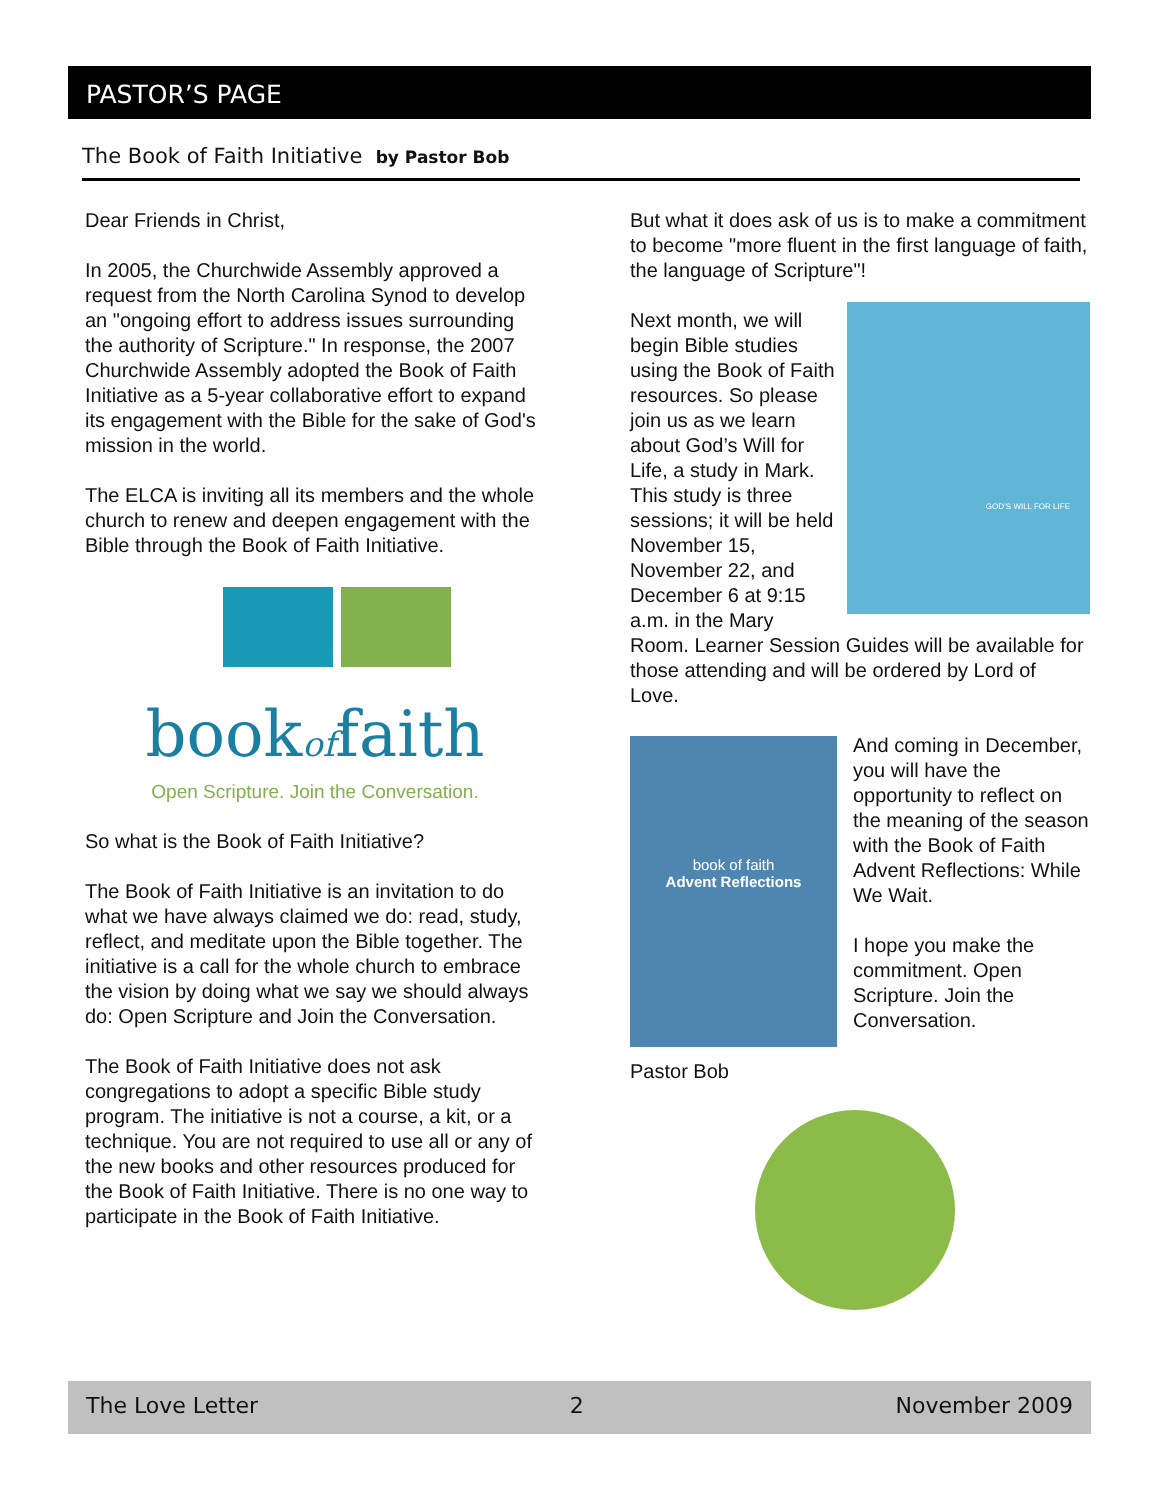PASTOR’S PAGE
The Book of Faith Initiative by Pastor Bob
Dear Friends in Christ,
In 2005, the Churchwide Assembly approved a request from the North Carolina Synod to develop an "ongoing effort to address issues surrounding the authority of Scripture." In response, the 2007 Churchwide Assembly adopted the Book of Faith Initiative as a 5-year collaborative effort to expand its engagement with the Bible for the sake of God's mission in the world.
The ELCA is inviting all its members and the whole church to renew and deepen engagement with the Bible through the Book of Faith Initiative.
bookoffaith
Open Scripture. Join the Conversation.
So what is the Book of Faith Initiative?
The Book of Faith Initiative is an invitation to do what we have always claimed we do: read, study, reflect, and meditate upon the Bible together. The initiative is a call for the whole church to embrace the vision by doing what we say we should always do: Open Scripture and Join the Conversation.
The Book of Faith Initiative does not ask congregations to adopt a specific Bible study program. The initiative is not a course, a kit, or a technique. You are not required to use all or any of the new books and other resources produced for the Book of Faith Initiative. There is no one way to participate in the Book of Faith Initiative.
But what it does ask of us is to make a commitment to become "more fluent in the first language of faith, the language of Scripture"!
GOD’S WILL FOR LIFE
Next month, we will begin Bible studies using the Book of Faith resources. So please join us as we learn about God’s Will for Life, a study in Mark. This study is three sessions; it will be held November 15, November 22, and December 6 at 9:15 a.m. in the Mary Room. Learner Session Guides will be available for those attending and will be ordered by Lord of Love.
book of faith
Advent Reflections
And coming in December, you will have the opportunity to reflect on the meaning of the season with the Book of Faith Advent Reflections: While We Wait.
I hope you make the commitment. Open Scripture. Join the Conversation.
Pastor Bob
The Love Letter 2 November 2009